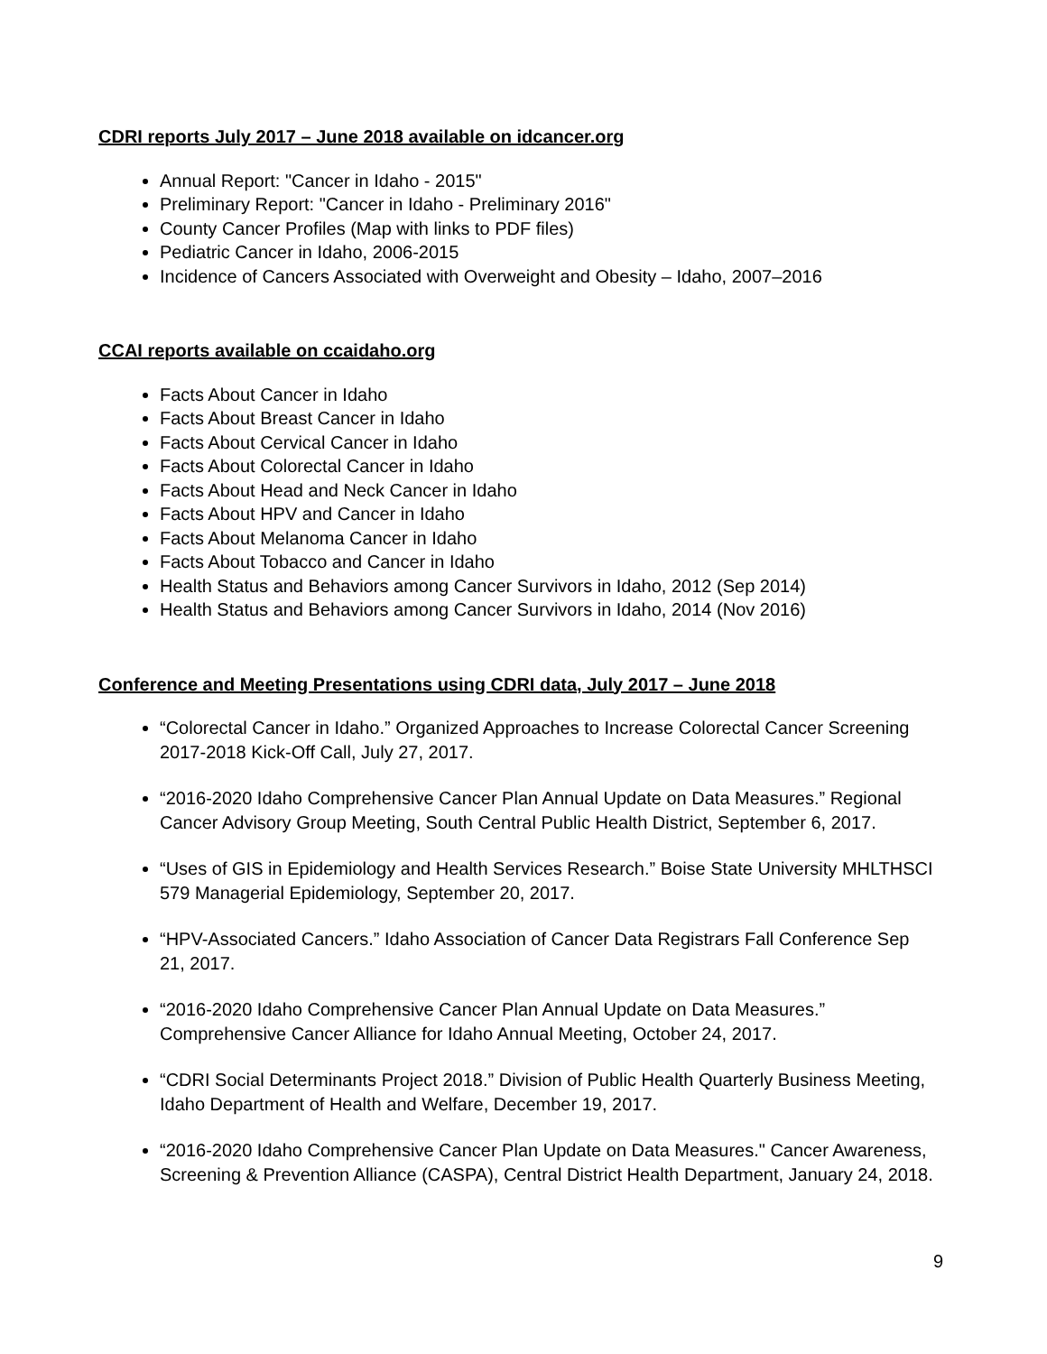CDRI reports July 2017 – June 2018 available on idcancer.org
Annual Report: "Cancer in Idaho - 2015"
Preliminary Report: "Cancer in Idaho - Preliminary 2016"
County Cancer Profiles (Map with links to PDF files)
Pediatric Cancer in Idaho, 2006-2015
Incidence of Cancers Associated with Overweight and Obesity – Idaho, 2007–2016
CCAI reports available on ccaidaho.org
Facts About Cancer in Idaho
Facts About Breast Cancer in Idaho
Facts About Cervical Cancer in Idaho
Facts About Colorectal Cancer in Idaho
Facts About Head and Neck Cancer in Idaho
Facts About HPV and Cancer in Idaho
Facts About Melanoma Cancer in Idaho
Facts About Tobacco and Cancer in Idaho
Health Status and Behaviors among Cancer Survivors in Idaho, 2012 (Sep 2014)
Health Status and Behaviors among Cancer Survivors in Idaho, 2014 (Nov 2016)
Conference and Meeting Presentations using CDRI data, July 2017 – June 2018
“Colorectal Cancer in Idaho.” Organized Approaches to Increase Colorectal Cancer Screening 2017-2018 Kick-Off Call, July 27, 2017.
“2016-2020 Idaho Comprehensive Cancer Plan Annual Update on Data Measures.” Regional Cancer Advisory Group Meeting, South Central Public Health District, September 6, 2017.
“Uses of GIS in Epidemiology and Health Services Research.” Boise State University MHLTHSCI 579 Managerial Epidemiology, September 20, 2017.
“HPV-Associated Cancers.” Idaho Association of Cancer Data Registrars Fall Conference Sep 21, 2017.
“2016-2020 Idaho Comprehensive Cancer Plan Annual Update on Data Measures.” Comprehensive Cancer Alliance for Idaho Annual Meeting, October 24, 2017.
“CDRI Social Determinants Project 2018.” Division of Public Health Quarterly Business Meeting, Idaho Department of Health and Welfare, December 19, 2017.
“2016-2020 Idaho Comprehensive Cancer Plan Update on Data Measures." Cancer Awareness, Screening & Prevention Alliance (CASPA), Central District Health Department, January 24, 2018.
9